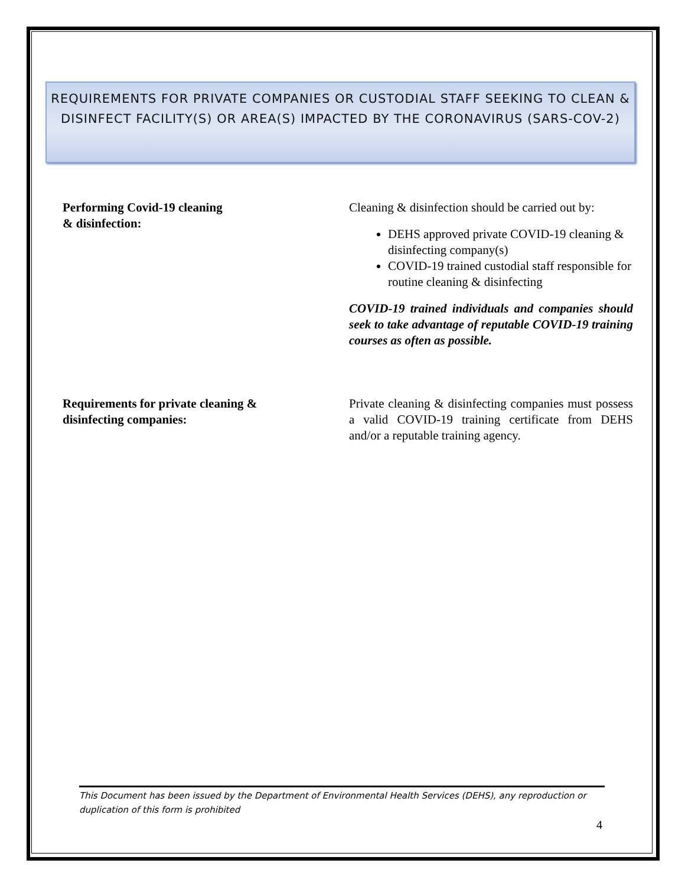REQUIREMENTS FOR PRIVATE COMPANIES OR CUSTODIAL STAFF SEEKING TO CLEAN & DISINFECT FACILITY(S) OR AREA(S) IMPACTED BY THE CORONAVIRUS (SARS-COV-2)
Performing Covid-19 cleaning
& disinfection:
Cleaning & disinfection should be carried out by:
DEHS approved private COVID-19 cleaning & disinfecting company(s)
COVID-19 trained custodial staff responsible for routine cleaning & disinfecting
COVID-19 trained individuals and companies should seek to take advantage of reputable COVID-19 training courses as often as possible.
Requirements for private cleaning &
disinfecting companies:
Private cleaning & disinfecting companies must possess a valid COVID-19 training certificate from DEHS and/or a reputable training agency.
This Document has been issued by the Department of Environmental Health Services (DEHS), any reproduction or duplication of this form is prohibited
4